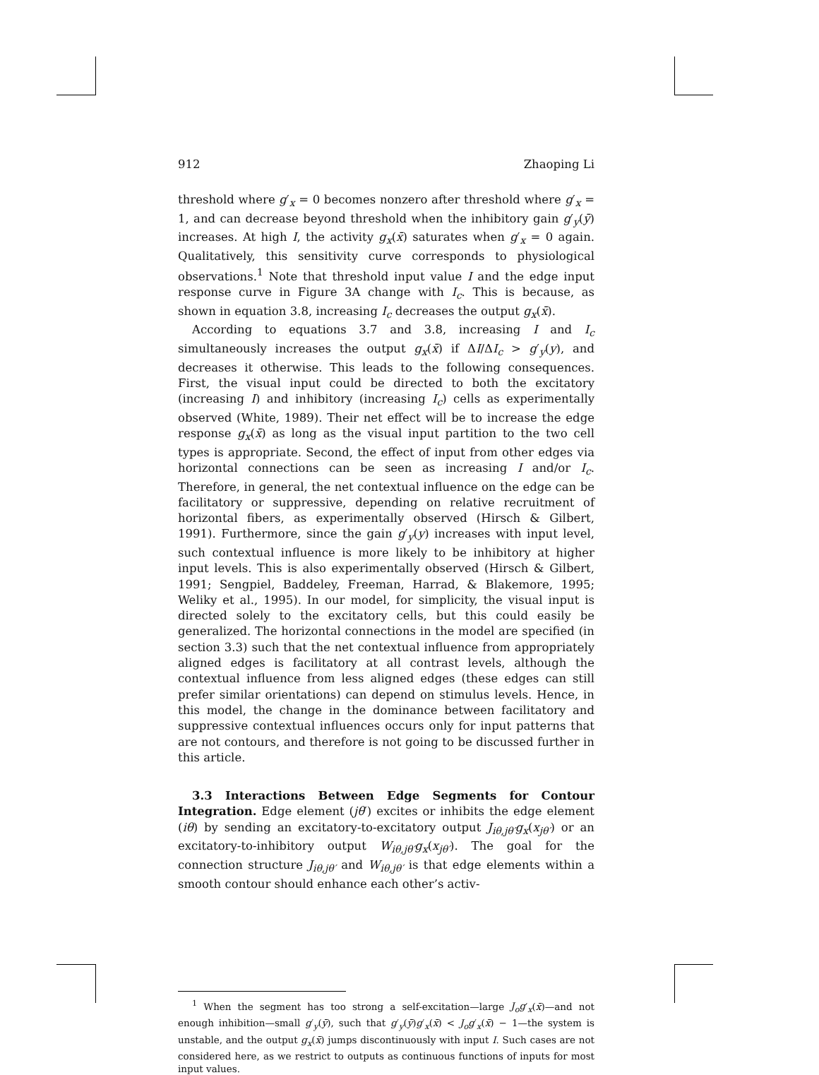912 Zhaoping Li
threshold where g′<sub>x</sub> = 0 becomes nonzero after threshold where g′<sub>x</sub> = 1, and can decrease beyond threshold when the inhibitory gain g′<sub>y</sub>(ȳ) increases. At high I, the activity g<sub>x</sub>(x̄) saturates when g′<sub>x</sub> = 0 again. Qualitatively, this sensitivity curve corresponds to physiological observations.<sup>1</sup> Note that threshold input value I and the edge input response curve in Figure 3A change with I<sub>c</sub>. This is because, as shown in equation 3.8, increasing I<sub>c</sub> decreases the output g<sub>x</sub>(x̄).
According to equations 3.7 and 3.8, increasing I and I<sub>c</sub> simultaneously increases the output g<sub>x</sub>(x̄) if ΔI/ΔI<sub>c</sub> > g′<sub>y</sub>(y), and decreases it otherwise. This leads to the following consequences. First, the visual input could be directed to both the excitatory (increasing I) and inhibitory (increasing I<sub>c</sub>) cells as experimentally observed (White, 1989). Their net effect will be to increase the edge response g<sub>x</sub>(x̄) as long as the visual input partition to the two cell types is appropriate. Second, the effect of input from other edges via horizontal connections can be seen as increasing I and/or I<sub>c</sub>. Therefore, in general, the net contextual influence on the edge can be facilitatory or suppressive, depending on relative recruitment of horizontal fibers, as experimentally observed (Hirsch & Gilbert, 1991). Furthermore, since the gain g′<sub>y</sub>(y) increases with input level, such contextual influence is more likely to be inhibitory at higher input levels. This is also experimentally observed (Hirsch & Gilbert, 1991; Sengpiel, Baddeley, Freeman, Harrad, & Blakemore, 1995; Weliky et al., 1995). In our model, for simplicity, the visual input is directed solely to the excitatory cells, but this could easily be generalized. The horizontal connections in the model are specified (in section 3.3) such that the net contextual influence from appropriately aligned edges is facilitatory at all contrast levels, although the contextual influence from less aligned edges (these edges can still prefer similar orientations) can depend on stimulus levels. Hence, in this model, the change in the dominance between facilitatory and suppressive contextual influences occurs only for input patterns that are not contours, and therefore is not going to be discussed further in this article.
3.3 Interactions Between Edge Segments for Contour Integration. Edge element (jθ′) excites or inhibits the edge element (iθ) by sending an excitatory-to-excitatory output J<sub>iθ,jθ′</sub>g<sub>x</sub>(x<sub>jθ′</sub>) or an excitatory-to-inhibitory output W<sub>iθ,jθ′</sub>g<sub>x</sub>(x<sub>jθ′</sub>). The goal for the connection structure J<sub>iθ,jθ′</sub> and W<sub>iθ,jθ′</sub> is that edge elements within a smooth contour should enhance each other’s activ-
<sup>1</sup> When the segment has too strong a self-excitation—large J<sub>o</sub>g′<sub>x</sub>(x̄)—and not enough inhibition—small g′<sub>y</sub>(ȳ), such that g′<sub>y</sub>(ȳ)g′<sub>x</sub>(x̄) < J<sub>o</sub>g′<sub>x</sub>(x̄) − 1—the system is unstable, and the output g<sub>x</sub>(x̄) jumps discontinuously with input I. Such cases are not considered here, as we restrict to outputs as continuous functions of inputs for most input values.